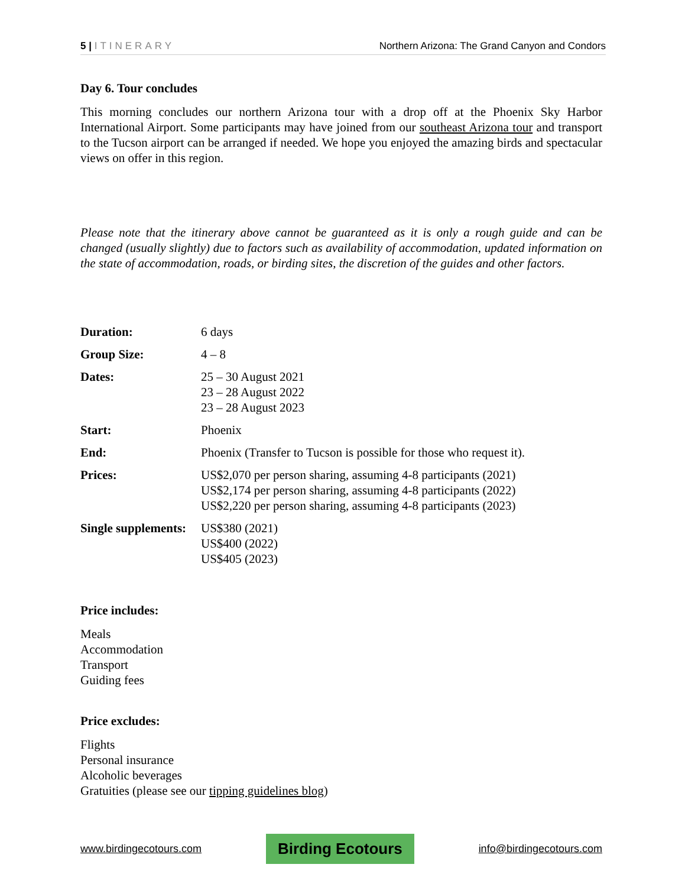5 | ITINERARY Northern Arizona: The Grand Canyon and Condors
Day 6. Tour concludes
This morning concludes our northern Arizona tour with a drop off at the Phoenix Sky Harbor International Airport. Some participants may have joined from our southeast Arizona tour and transport to the Tucson airport can be arranged if needed. We hope you enjoyed the amazing birds and spectacular views on offer in this region.
Please note that the itinerary above cannot be guaranteed as it is only a rough guide and can be changed (usually slightly) due to factors such as availability of accommodation, updated information on the state of accommodation, roads, or birding sites, the discretion of the guides and other factors.
| Duration: | 6 days |
| Group Size: | 4 – 8 |
| Dates: | 25 – 30 August 2021 23 – 28 August 2022 23 – 28 August 2023 |
| Start: | Phoenix |
| End: | Phoenix (Transfer to Tucson is possible for those who request it). |
| Prices: | US$2,070 per person sharing, assuming 4-8 participants (2021) US$2,174 per person sharing, assuming 4-8 participants (2022) US$2,220 per person sharing, assuming 4-8 participants (2023) |
| Single supplements: | US$380 (2021) US$400 (2022) US$405 (2023) |
Price includes:
Meals
Accommodation
Transport
Guiding fees
Price excludes:
Flights
Personal insurance
Alcoholic beverages
Gratuities (please see our tipping guidelines blog)
www.birdingecotours.com Birding Ecotours info@birdingecotours.com